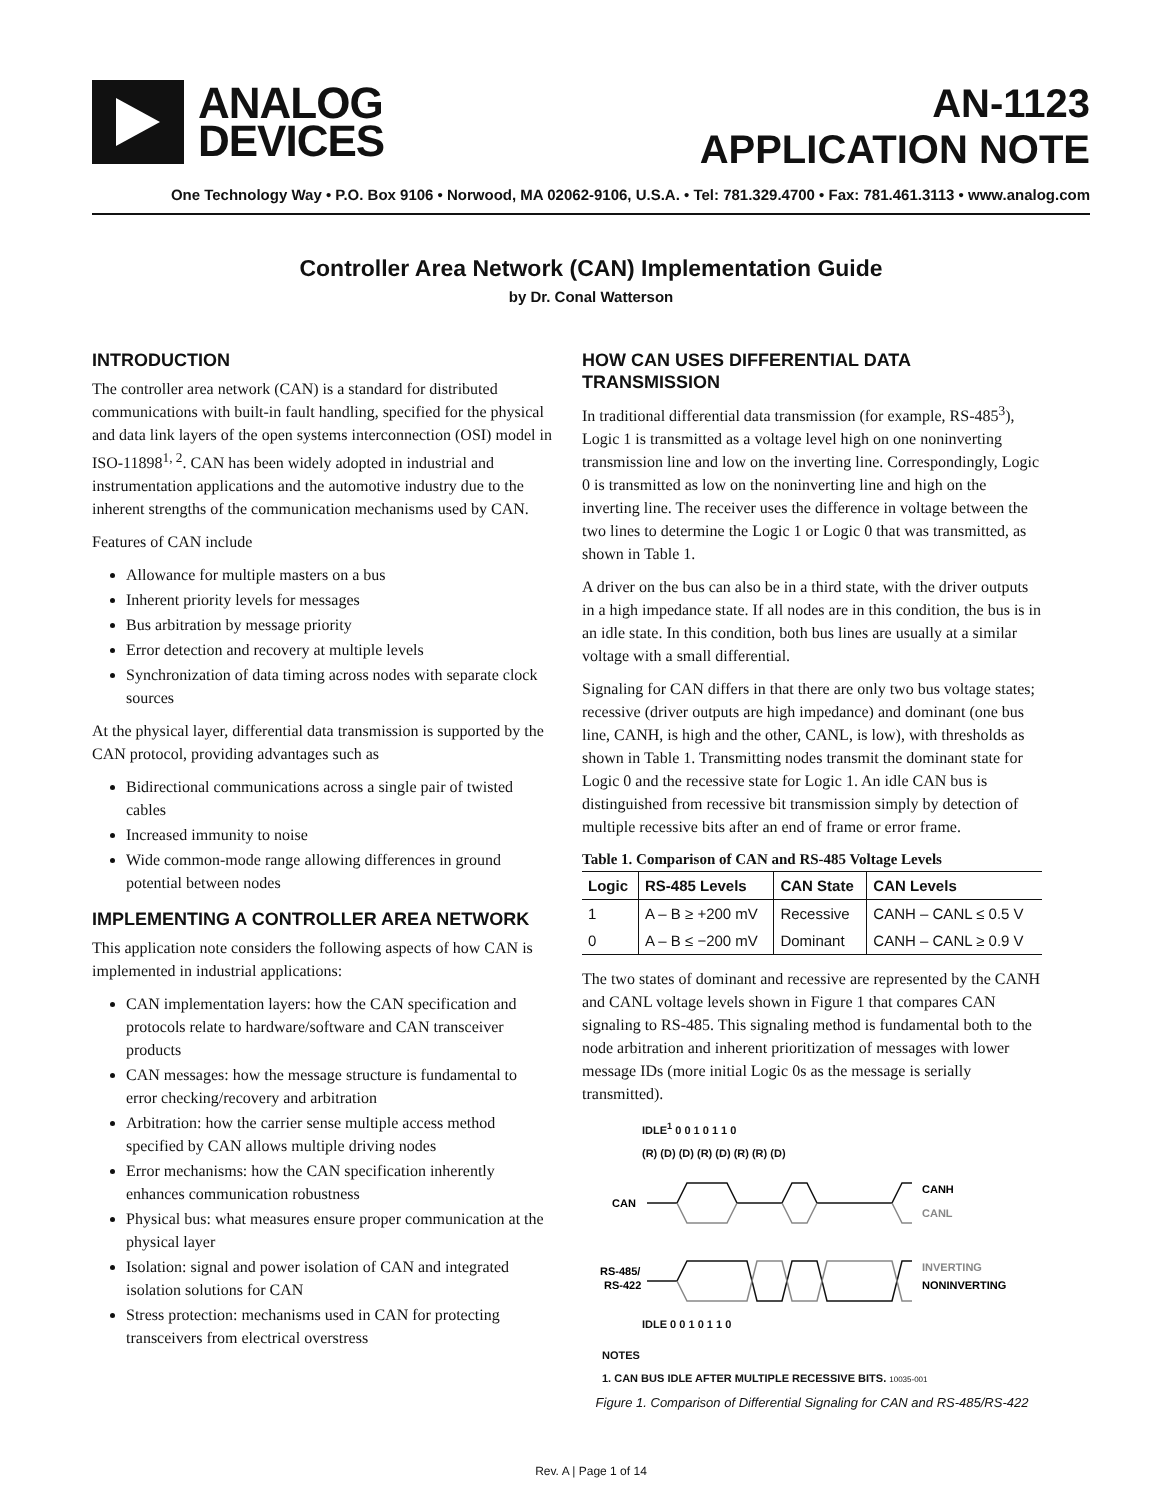ANALOG
DEVICES
AN-1123
APPLICATION NOTE
One Technology Way • P.O. Box 9106 • Norwood, MA 02062-9106, U.S.A. • Tel: 781.329.4700 • Fax: 781.461.3113 • www.analog.com
Controller Area Network (CAN) Implementation Guide
by Dr. Conal Watterson
INTRODUCTION
The controller area network (CAN) is a standard for distributed communications with built-in fault handling, specified for the physical and data link layers of the open systems interconnection (OSI) model in ISO-11898<sup>1, 2</sup>. CAN has been widely adopted in industrial and instrumentation applications and the automotive industry due to the inherent strengths of the communication mechanisms used by CAN.
Features of CAN include
Allowance for multiple masters on a bus
Inherent priority levels for messages
Bus arbitration by message priority
Error detection and recovery at multiple levels
Synchronization of data timing across nodes with separate clock sources
At the physical layer, differential data transmission is supported by the CAN protocol, providing advantages such as
Bidirectional communications across a single pair of twisted cables
Increased immunity to noise
Wide common-mode range allowing differences in ground potential between nodes
IMPLEMENTING A CONTROLLER AREA NETWORK
This application note considers the following aspects of how CAN is implemented in industrial applications:
CAN implementation layers: how the CAN specification and protocols relate to hardware/software and CAN transceiver products
CAN messages: how the message structure is fundamental to error checking/recovery and arbitration
Arbitration: how the carrier sense multiple access method specified by CAN allows multiple driving nodes
Error mechanisms: how the CAN specification inherently enhances communication robustness
Physical bus: what measures ensure proper communication at the physical layer
Isolation: signal and power isolation of CAN and integrated isolation solutions for CAN
Stress protection: mechanisms used in CAN for protecting transceivers from electrical overstress
HOW CAN USES DIFFERENTIAL DATA TRANSMISSION
In traditional differential data transmission (for example, RS-485<sup>3</sup>), Logic 1 is transmitted as a voltage level high on one noninverting transmission line and low on the inverting line. Correspondingly, Logic 0 is transmitted as low on the noninverting line and high on the inverting line. The receiver uses the difference in voltage between the two lines to determine the Logic 1 or Logic 0 that was transmitted, as shown in Table 1.
A driver on the bus can also be in a third state, with the driver outputs in a high impedance state. If all nodes are in this condition, the bus is in an idle state. In this condition, both bus lines are usually at a similar voltage with a small differential.
Signaling for CAN differs in that there are only two bus voltage states; recessive (driver outputs are high impedance) and dominant (one bus line, CANH, is high and the other, CANL, is low), with thresholds as shown in Table 1. Transmitting nodes transmit the dominant state for Logic 0 and the recessive state for Logic 1. An idle CAN bus is distinguished from recessive bit transmission simply by detection of multiple recessive bits after an end of frame or error frame.
Table 1. Comparison of CAN and RS-485 Voltage Levels
| Logic | RS-485 Levels | CAN State | CAN Levels |
| --- | --- | --- | --- |
| 1 | A – B ≥ +200 mV | Recessive | CANH – CANL ≤ 0.5 V |
| 0 | A – B ≤ −200 mV | Dominant | CANH – CANL ≥ 0.9 V |
The two states of dominant and recessive are represented by the CANH and CANL voltage levels shown in Figure 1 that compares CAN signaling to RS-485. This signaling method is fundamental both to the node arbitration and inherent prioritization of messages with lower message IDs (more initial Logic 0s as the message is serially transmitted).
IDLE<sup>1</sup> 0 0 1 0 1 1 0
(R) (D) (D) (R) (D) (R) (R) (D)
CAN
CANH
CANL
RS-485/
RS-422
INVERTING
NONINVERTING
IDLE 0 0 1 0 1 1 0
NOTES
1. CAN BUS IDLE AFTER MULTIPLE RECESSIVE BITS. 10035-001
Figure 1. Comparison of Differential Signaling for CAN and RS-485/RS-422
Rev. A | Page 1 of 14